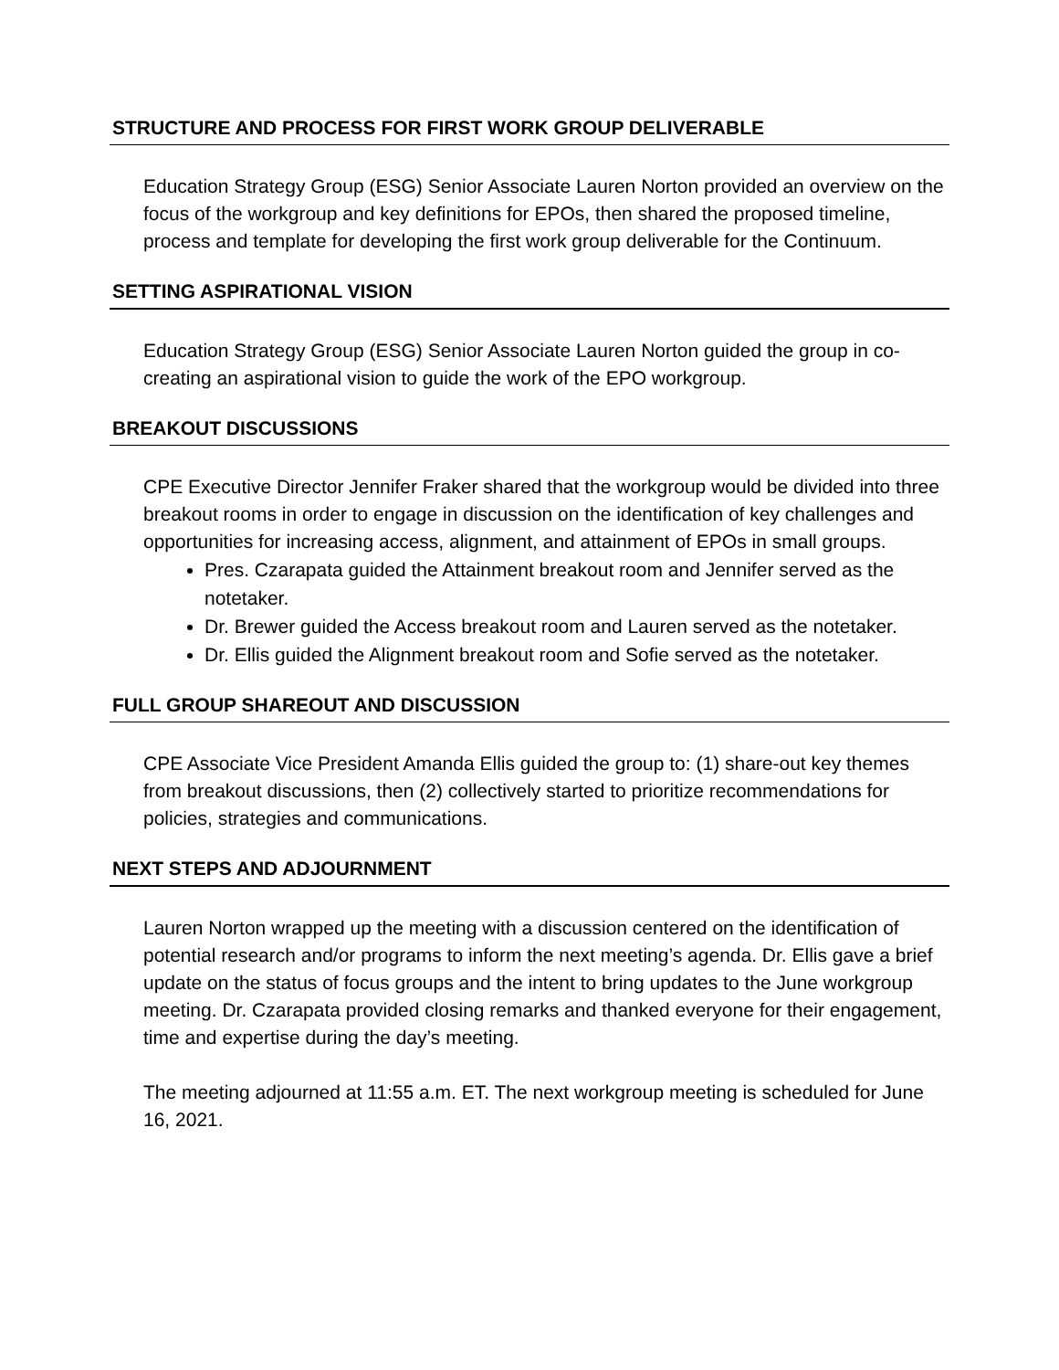STRUCTURE AND PROCESS FOR FIRST WORK GROUP DELIVERABLE
Education Strategy Group (ESG) Senior Associate Lauren Norton provided an overview on the focus of the workgroup and key definitions for EPOs, then shared the proposed timeline, process and template for developing the first work group deliverable for the Continuum.
SETTING ASPIRATIONAL VISION
Education Strategy Group (ESG) Senior Associate Lauren Norton guided the group in co-creating an aspirational vision to guide the work of the EPO workgroup.
BREAKOUT DISCUSSIONS
CPE Executive Director Jennifer Fraker shared that the workgroup would be divided into three breakout rooms in order to engage in discussion on the identification of key challenges and opportunities for increasing access, alignment, and attainment of EPOs in small groups.
Pres. Czarapata guided the Attainment breakout room and Jennifer served as the notetaker.
Dr. Brewer guided the Access breakout room and Lauren served as the notetaker.
Dr. Ellis guided the Alignment breakout room and Sofie served as the notetaker.
FULL GROUP SHAREOUT AND DISCUSSION
CPE Associate Vice President Amanda Ellis guided the group to: (1) share-out key themes from breakout discussions, then (2) collectively started to prioritize recommendations for policies, strategies and communications.
NEXT STEPS AND ADJOURNMENT
Lauren Norton wrapped up the meeting with a discussion centered on the identification of potential research and/or programs to inform the next meeting’s agenda. Dr. Ellis gave a brief update on the status of focus groups and the intent to bring updates to the June workgroup meeting. Dr. Czarapata provided closing remarks and thanked everyone for their engagement, time and expertise during the day’s meeting.
The meeting adjourned at 11:55 a.m. ET. The next workgroup meeting is scheduled for June 16, 2021.